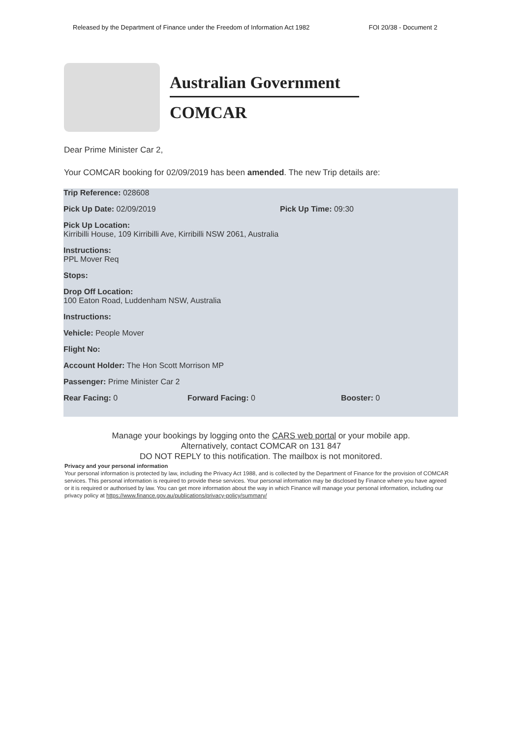Released by the Department of Finance under the Freedom of Information Act 1982 FOI 20/38 - Document 2
Australian Government
COMCAR
Dear Prime Minister Car 2,
Your COMCAR booking for 02/09/2019 has been amended. The new Trip details are:
Trip Reference: 028608
Pick Up Date: 02/09/2019 Pick Up Time: 09:30
Pick Up Location:
Kirribilli House, 109 Kirribilli Ave, Kirribilli NSW 2061, Australia
Instructions:
PPL Mover Req
Stops:
Drop Off Location:
100 Eaton Road, Luddenham NSW, Australia
Instructions:
Vehicle: People Mover
Flight No:
Account Holder: The Hon Scott Morrison MP
Passenger: Prime Minister Car 2
Rear Facing: 0 Forward Facing: 0 Booster: 0
Manage your bookings by logging onto the CARS web portal or your mobile app.
Alternatively, contact COMCAR on 131 847
DO NOT REPLY to this notification. The mailbox is not monitored.
Privacy and your personal information
Your personal information is protected by law, including the Privacy Act 1988, and is collected by the Department of Finance for the provision of COMCAR services. This personal information is required to provide these services. Your personal information may be disclosed by Finance where you have agreed or it is required or authorised by law. You can get more information about the way in which Finance will manage your personal information, including our privacy policy at https://www.finance.gov.au/publications/privacy-policy/summary/